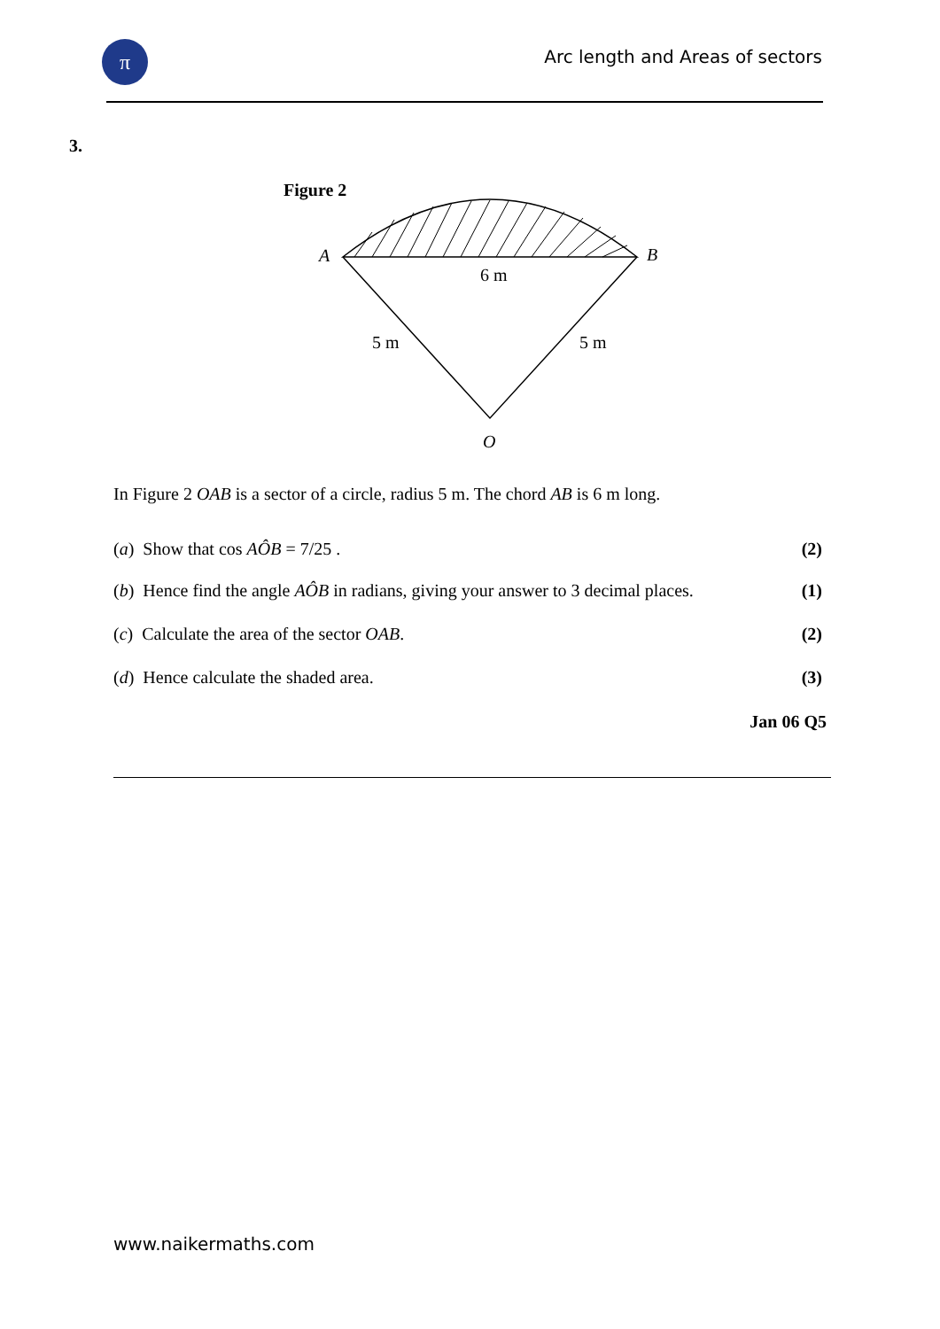π
Arc length and Areas of sectors
3.
Figure 2
A
B
6 m
5 m
5 m
O
In Figure 2 OAB is a sector of a circle, radius 5 m. The chord AB is 6 m long.
(a) Show that cos AÔB = 7/25 . (2)
(b) Hence find the angle AÔB in radians, giving your answer to 3 decimal places. (1)
(c) Calculate the area of the sector OAB. (2)
(d) Hence calculate the shaded area. (3)
Jan 06 Q5
www.naikermaths.com